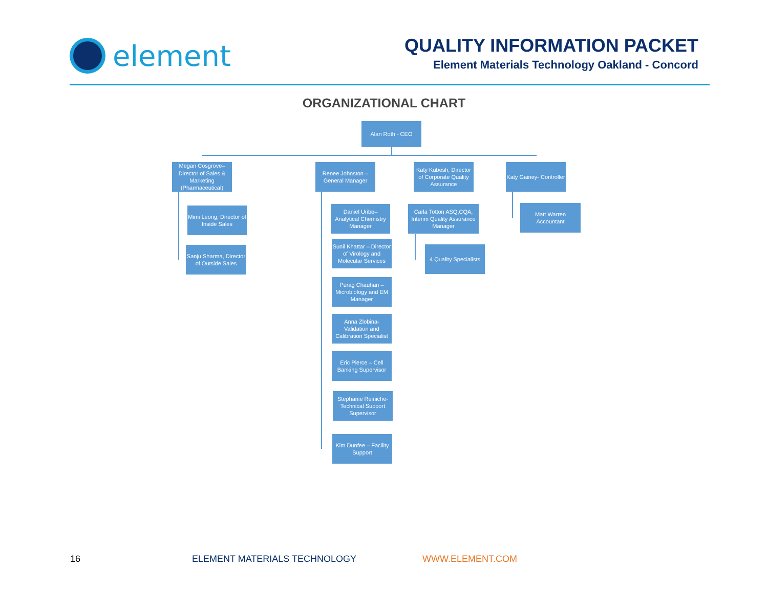element
QUALITY INFORMATION PACKET
Element Materials Technology Oakland - Concord
ORGANIZATIONAL CHART
Alan Roth - CEO
Megan Cosgrove– Director of Sales & Marketing (Pharmaceutical)
Mimi Leong, Director of Inside Sales
Sanju Sharma, Director of Outside Sales
Renee Johnston – General Manager
Daniel Uribe– Analytical Chemistry Manager
Sunil Khattar – Director of Virology and Molecular Services
Purag Chauhan – Microbiology and EM Manager
Anna Zlobina- Validation and Calibration Specialist
Eric Pierce – Cell Banking Supervisor
Stephanie Reiniche- Technical Support Supervisor
Kim Dunfee – Facility Support
Katy Kubesh, Director of Corporate Quality Assurance
Carla Totton ASQ,CQA, Interim Quality Assurance Manager
4 Quality Specialists
Katy Gainey- Controller
Matt Warren
Accountant
16 ELEMENT MATERIALS TECHNOLOGY WWW.ELEMENT.COM